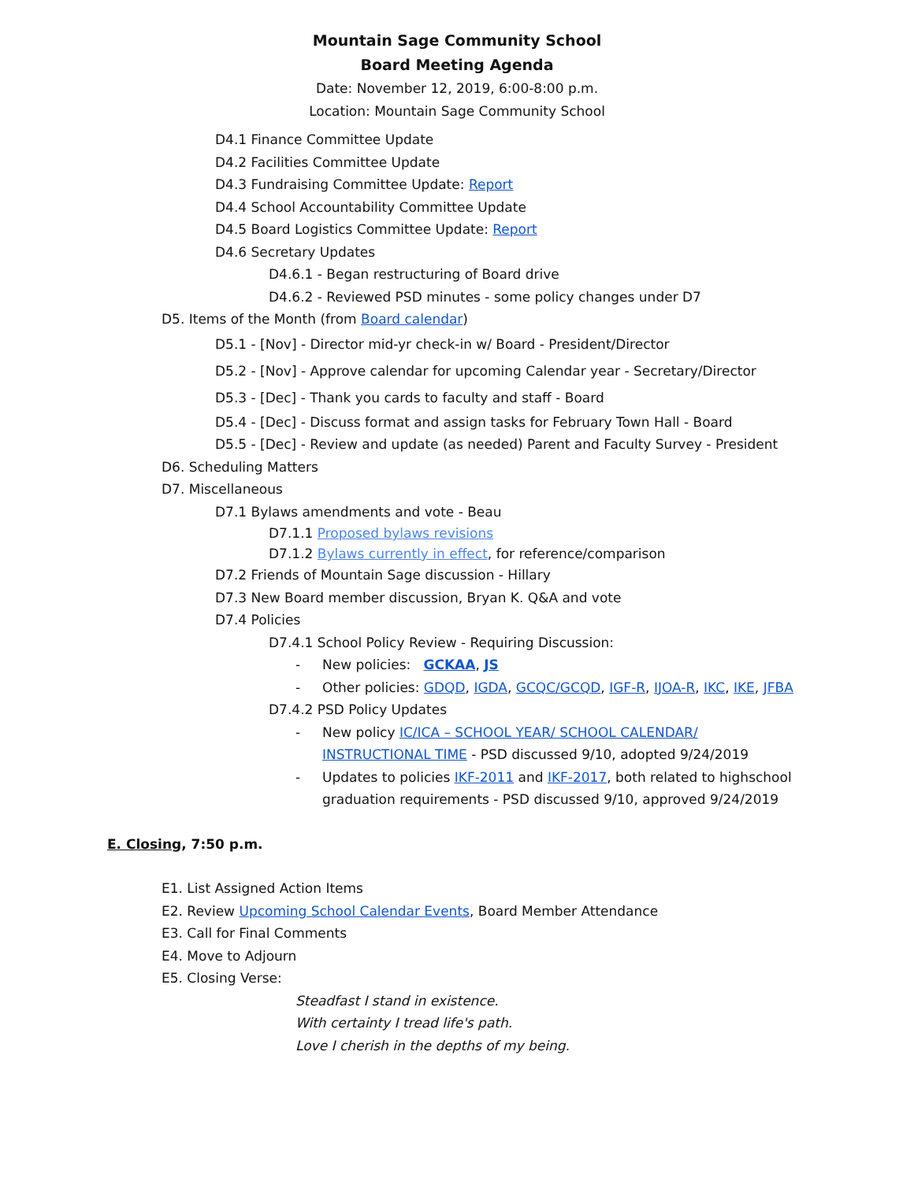Mountain Sage Community School
Board Meeting Agenda
Date: November 12, 2019, 6:00-8:00 p.m.
Location: Mountain Sage Community School
D4.1 Finance Committee Update
D4.2 Facilities Committee Update
D4.3 Fundraising Committee Update: Report
D4.4 School Accountability Committee Update
D4.5 Board Logistics Committee Update: Report
D4.6 Secretary Updates
D4.6.1 - Began restructuring of Board drive
D4.6.2 - Reviewed PSD minutes - some policy changes under D7
D5. Items of the Month (from Board calendar)
D5.1 - [Nov] - Director mid-yr check-in w/ Board - President/Director
D5.2 - [Nov] - Approve calendar for upcoming Calendar year - Secretary/Director
D5.3 - [Dec] - Thank you cards to faculty and staff - Board
D5.4 - [Dec] - Discuss format and assign tasks for February Town Hall - Board
D5.5 - [Dec] - Review and update (as needed) Parent and Faculty Survey - President
D6. Scheduling Matters
D7. Miscellaneous
D7.1 Bylaws amendments and vote - Beau
D7.1.1 Proposed bylaws revisions
D7.1.2 Bylaws currently in effect, for reference/comparison
D7.2 Friends of Mountain Sage discussion - Hillary
D7.3 New Board member discussion, Bryan K. Q&A and vote
D7.4 Policies
D7.4.1 School Policy Review - Requiring Discussion:
- New policies: GCKAA, JS
- Other policies: GDQD, IGDA, GCQC/GCQD, IGF-R, IJOA-R, IKC, IKE, JFBA
D7.4.2 PSD Policy Updates
- New policy IC/ICA – SCHOOL YEAR/ SCHOOL CALENDAR/
INSTRUCTIONAL TIME - PSD discussed 9/10, adopted 9/24/2019
- Updates to policies IKF-2011 and IKF-2017, both related to highschool
graduation requirements - PSD discussed 9/10, approved 9/24/2019
E. Closing, 7:50 p.m.
E1. List Assigned Action Items
E2. Review Upcoming School Calendar Events, Board Member Attendance
E3. Call for Final Comments
E4. Move to Adjourn
E5. Closing Verse:
Steadfast I stand in existence.
With certainty I tread life's path.
Love I cherish in the depths of my being.